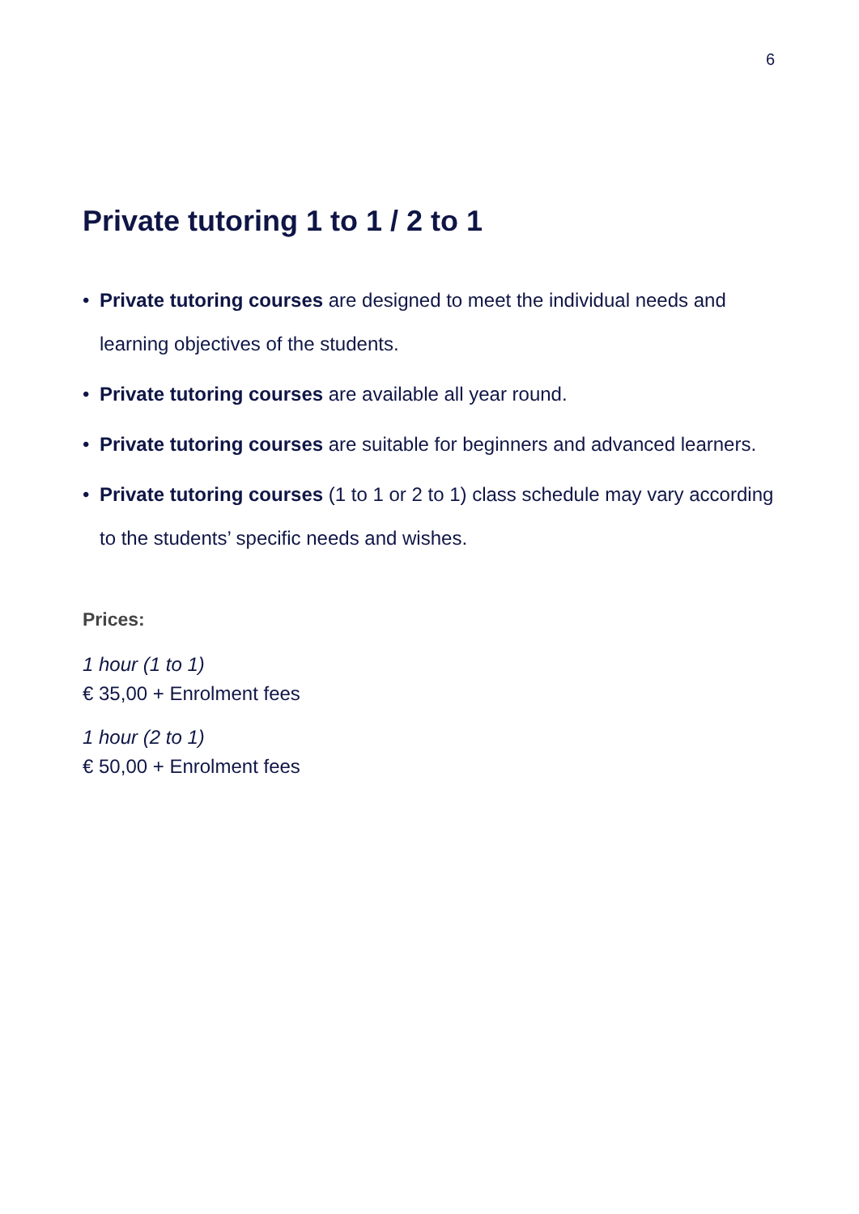6
Private tutoring 1 to 1 / 2 to 1
• Private tutoring courses are designed to meet the individual needs and learning objectives of the students.
• Private tutoring courses are available all year round.
• Private tutoring courses are suitable for beginners and advanced learners.
• Private tutoring courses (1 to 1 or 2 to 1) class schedule may vary according to the students’ specific needs and wishes.
Prices:
1 hour (1 to 1)
€ 35,00 + Enrolment fees
1 hour (2 to 1)
€ 50,00 + Enrolment fees